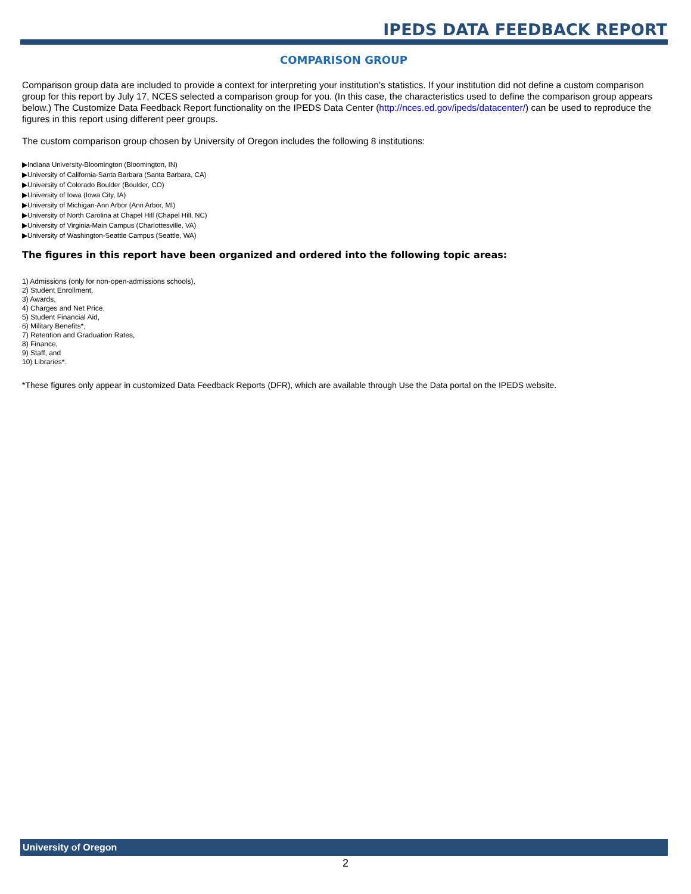IPEDS DATA FEEDBACK REPORT
COMPARISON GROUP
Comparison group data are included to provide a context for interpreting your institution’s statistics. If your institution did not define a custom comparison group for this report by July 17, NCES selected a comparison group for you. (In this case, the characteristics used to define the comparison group appears below.) The Customize Data Feedback Report functionality on the IPEDS Data Center (http://nces.ed.gov/ipeds/datacenter/) can be used to reproduce the figures in this report using different peer groups.
The custom comparison group chosen by University of Oregon includes the following 8 institutions:
▶Indiana University-Bloomington (Bloomington, IN)
▶University of California-Santa Barbara (Santa Barbara, CA)
▶University of Colorado Boulder (Boulder, CO)
▶University of Iowa (Iowa City, IA)
▶University of Michigan-Ann Arbor (Ann Arbor, MI)
▶University of North Carolina at Chapel Hill (Chapel Hill, NC)
▶University of Virginia-Main Campus (Charlottesville, VA)
▶University of Washington-Seattle Campus (Seattle, WA)
The figures in this report have been organized and ordered into the following topic areas:
1) Admissions (only for non-open-admissions schools),
2) Student Enrollment,
3) Awards,
4) Charges and Net Price,
5) Student Financial Aid,
6) Military Benefits*,
7) Retention and Graduation Rates,
8) Finance,
9) Staff, and
10) Libraries*.
*These figures only appear in customized Data Feedback Reports (DFR), which are available through Use the Data portal on the IPEDS website.
University of Oregon
2